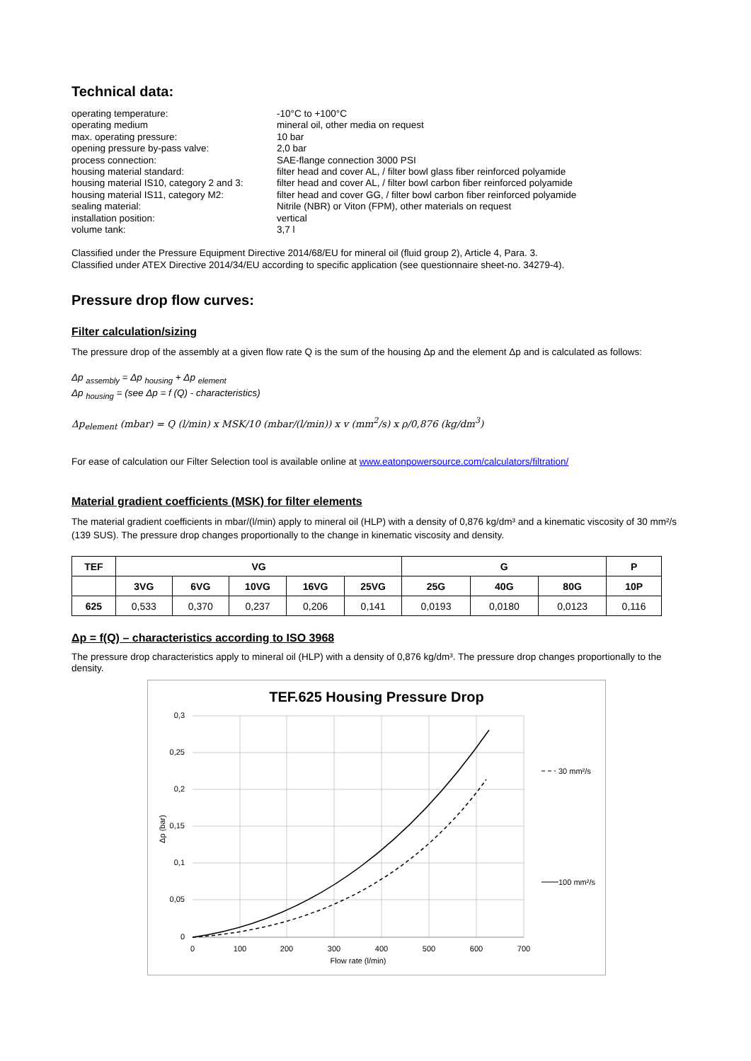Technical data:
operating temperature:
-10°C to +100°C
operating medium
mineral oil, other media on request
max. operating pressure:
10 bar
opening pressure by-pass valve:
2,0 bar
process connection:
SAE-flange connection 3000 PSI
housing material standard:
filter head and cover AL, / filter bowl glass fiber reinforced polyamide
housing material IS10, category 2 and 3:
filter head and cover AL, / filter bowl carbon fiber reinforced polyamide
housing material IS11, category M2:
filter head and cover GG, / filter bowl carbon fiber reinforced polyamide
sealing material:
Nitrile (NBR) or Viton (FPM), other materials on request
installation position:
vertical
volume tank:
3,7 l
Classified under the Pressure Equipment Directive 2014/68/EU for mineral oil (fluid group 2), Article 4, Para. 3.
Classified under ATEX Directive 2014/34/EU according to specific application (see questionnaire sheet-no. 34279-4).
Pressure drop flow curves:
Filter calculation/sizing
The pressure drop of the assembly at a given flow rate Q is the sum of the housing Δp and the element Δp and is calculated as follows:
Δp <sub>assembly</sub> = Δp <sub>housing</sub> + Δp <sub>element</sub>
Δp <sub>housing</sub> = (see Δp = f (Q) - characteristics)
Δp<sub>element</sub> (mbar) = Q (l/min) x MSK/10 (mbar/(l/min)) x v (mm<sup>2</sup>/s) x ρ/0,876 (kg/dm<sup>3</sup>)
For ease of calculation our Filter Selection tool is available online at www.eatonpowersource.com/calculators/filtration/
Material gradient coefficients (MSK) for filter elements
The material gradient coefficients in mbar/(l/min) apply to mineral oil (HLP) with a density of 0,876 kg/dm³ and a kinematic viscosity of 30 mm²/s (139 SUS). The pressure drop changes proportionally to the change in kinematic viscosity and density.
| TEF | VG | | | | | G | | | P |
| --- | --- | --- | --- | --- | --- | --- | --- | --- | --- |
| | 3VG | 6VG | 10VG | 16VG | 25VG | 25G | 40G | 80G | 10P |
| 625 | 0,533 | 0,370 | 0,237 | 0,206 | 0,141 | 0,0193 | 0,0180 | 0,0123 | 0,116 |
Δp = f(Q) – characteristics according to ISO 3968
The pressure drop characteristics apply to mineral oil (HLP) with a density of 0,876 kg/dm³. The pressure drop changes proportionally to the density.
TEF.625 Housing Pressure Drop
0,3
0,25
0,2
0,15
0,1
0,05
0
0
100
200
300
400
500
600
700
Flow rate (l/min)
Δp (bar)
30 mm²/s
100 mm²/s